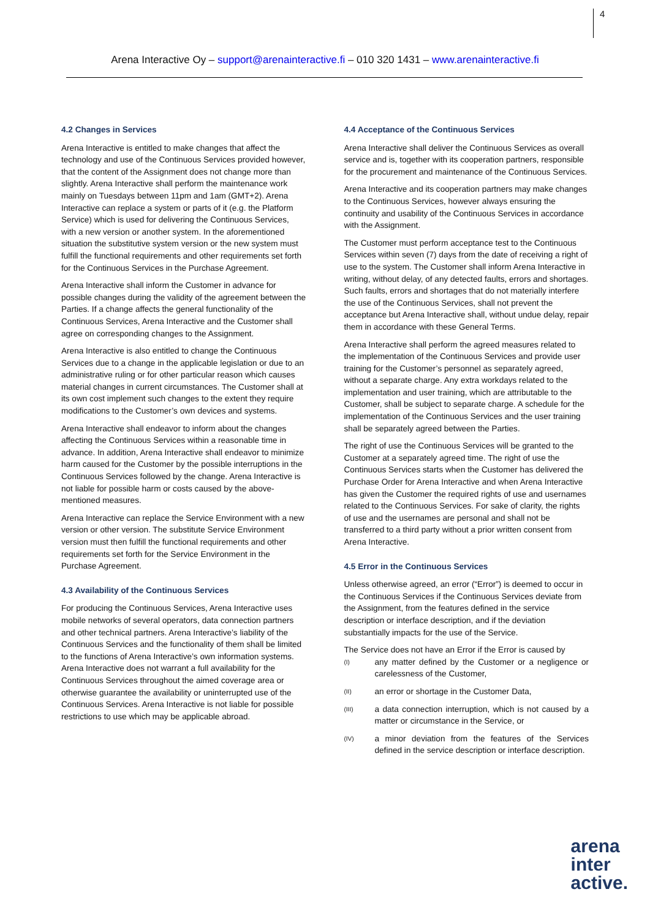4
Arena Interactive Oy – support@arenainteractive.fi – 010 320 1431 – www.arenainteractive.fi
4.2 Changes in Services
Arena Interactive is entitled to make changes that affect the technology and use of the Continuous Services provided however, that the content of the Assignment does not change more than slightly. Arena Interactive shall perform the maintenance work mainly on Tuesdays between 11pm and 1am (GMT+2). Arena Interactive can replace a system or parts of it (e.g. the Platform Service) which is used for delivering the Continuous Services, with a new version or another system. In the aforementioned situation the substitutive system version or the new system must fulfill the functional requirements and other requirements set forth for the Continuous Services in the Purchase Agreement.
Arena Interactive shall inform the Customer in advance for possible changes during the validity of the agreement between the Parties. If a change affects the general functionality of the Continuous Services, Arena Interactive and the Customer shall agree on corresponding changes to the Assignment.
Arena Interactive is also entitled to change the Continuous Services due to a change in the applicable legislation or due to an administrative ruling or for other particular reason which causes material changes in current circumstances. The Customer shall at its own cost implement such changes to the extent they require modifications to the Customer’s own devices and systems.
Arena Interactive shall endeavor to inform about the changes affecting the Continuous Services within a reasonable time in advance. In addition, Arena Interactive shall endeavor to minimize harm caused for the Customer by the possible interruptions in the Continuous Services followed by the change. Arena Interactive is not liable for possible harm or costs caused by the above-mentioned measures.
Arena Interactive can replace the Service Environment with a new version or other version. The substitute Service Environment version must then fulfill the functional requirements and other requirements set forth for the Service Environment in the Purchase Agreement.
4.3 Availability of the Continuous Services
For producing the Continuous Services, Arena Interactive uses mobile networks of several operators, data connection partners and other technical partners. Arena Interactive’s liability of the Continuous Services and the functionality of them shall be limited to the functions of Arena Interactive’s own information systems. Arena Interactive does not warrant a full availability for the Continuous Services throughout the aimed coverage area or otherwise guarantee the availability or uninterrupted use of the Continuous Services. Arena Interactive is not liable for possible restrictions to use which may be applicable abroad.
4.4 Acceptance of the Continuous Services
Arena Interactive shall deliver the Continuous Services as overall service and is, together with its cooperation partners, responsible for the procurement and maintenance of the Continuous Services.
Arena Interactive and its cooperation partners may make changes to the Continuous Services, however always ensuring the continuity and usability of the Continuous Services in accordance with the Assignment.
The Customer must perform acceptance test to the Continuous Services within seven (7) days from the date of receiving a right of use to the system. The Customer shall inform Arena Interactive in writing, without delay, of any detected faults, errors and shortages. Such faults, errors and shortages that do not materially interfere the use of the Continuous Services, shall not prevent the acceptance but Arena Interactive shall, without undue delay, repair them in accordance with these General Terms.
Arena Interactive shall perform the agreed measures related to the implementation of the Continuous Services and provide user training for the Customer’s personnel as separately agreed, without a separate charge. Any extra workdays related to the implementation and user training, which are attributable to the Customer, shall be subject to separate charge. A schedule for the implementation of the Continuous Services and the user training shall be separately agreed between the Parties.
The right of use the Continuous Services will be granted to the Customer at a separately agreed time. The right of use the Continuous Services starts when the Customer has delivered the Purchase Order for Arena Interactive and when Arena Interactive has given the Customer the required rights of use and usernames related to the Continuous Services. For sake of clarity, the rights of use and the usernames are personal and shall not be transferred to a third party without a prior written consent from Arena Interactive.
4.5 Error in the Continuous Services
Unless otherwise agreed, an error (“Error”) is deemed to occur in the Continuous Services if the Continuous Services deviate from the Assignment, from the features defined in the service description or interface description, and if the deviation substantially impacts for the use of the Service.
The Service does not have an Error if the Error is caused by
(I) any matter defined by the Customer or a negligence or carelessness of the Customer,
(II) an error or shortage in the Customer Data,
(III) a data connection interruption, which is not caused by a matter or circumstance in the Service, or
(IV) a minor deviation from the features of the Services defined in the service description or interface description.
arena
inter
active.